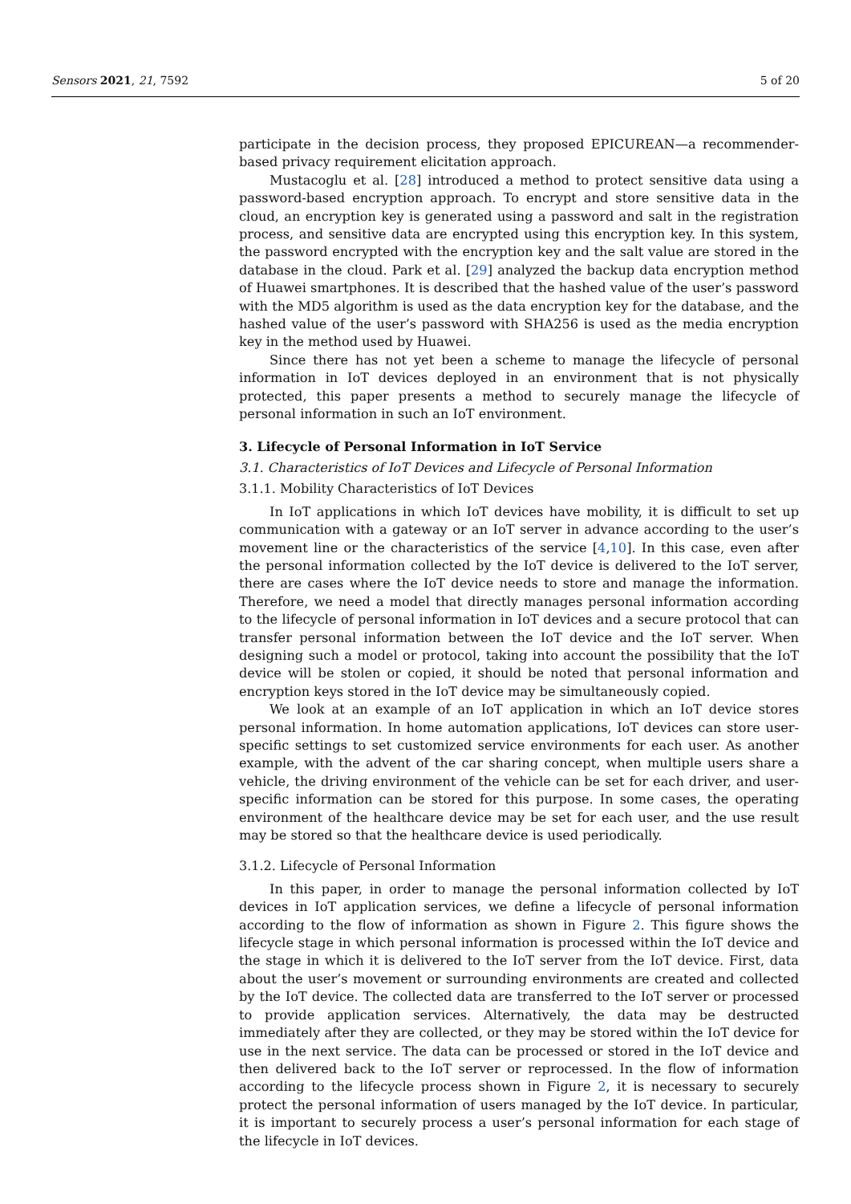Sensors 2021, 21, 7592 5 of 20
participate in the decision process, they proposed EPICUREAN—a recommender-based privacy requirement elicitation approach.
Mustacoglu et al. [28] introduced a method to protect sensitive data using a password-based encryption approach. To encrypt and store sensitive data in the cloud, an encryption key is generated using a password and salt in the registration process, and sensitive data are encrypted using this encryption key. In this system, the password encrypted with the encryption key and the salt value are stored in the database in the cloud. Park et al. [29] analyzed the backup data encryption method of Huawei smartphones. It is described that the hashed value of the user’s password with the MD5 algorithm is used as the data encryption key for the database, and the hashed value of the user’s password with SHA256 is used as the media encryption key in the method used by Huawei.
Since there has not yet been a scheme to manage the lifecycle of personal information in IoT devices deployed in an environment that is not physically protected, this paper presents a method to securely manage the lifecycle of personal information in such an IoT environment.
3. Lifecycle of Personal Information in IoT Service
3.1. Characteristics of IoT Devices and Lifecycle of Personal Information
3.1.1. Mobility Characteristics of IoT Devices
In IoT applications in which IoT devices have mobility, it is difficult to set up communication with a gateway or an IoT server in advance according to the user’s movement line or the characteristics of the service [4,10]. In this case, even after the personal information collected by the IoT device is delivered to the IoT server, there are cases where the IoT device needs to store and manage the information. Therefore, we need a model that directly manages personal information according to the lifecycle of personal information in IoT devices and a secure protocol that can transfer personal information between the IoT device and the IoT server. When designing such a model or protocol, taking into account the possibility that the IoT device will be stolen or copied, it should be noted that personal information and encryption keys stored in the IoT device may be simultaneously copied.
We look at an example of an IoT application in which an IoT device stores personal information. In home automation applications, IoT devices can store user-specific settings to set customized service environments for each user. As another example, with the advent of the car sharing concept, when multiple users share a vehicle, the driving environment of the vehicle can be set for each driver, and user-specific information can be stored for this purpose. In some cases, the operating environment of the healthcare device may be set for each user, and the use result may be stored so that the healthcare device is used periodically.
3.1.2. Lifecycle of Personal Information
In this paper, in order to manage the personal information collected by IoT devices in IoT application services, we define a lifecycle of personal information according to the flow of information as shown in Figure 2. This figure shows the lifecycle stage in which personal information is processed within the IoT device and the stage in which it is delivered to the IoT server from the IoT device. First, data about the user’s movement or surrounding environments are created and collected by the IoT device. The collected data are transferred to the IoT server or processed to provide application services. Alternatively, the data may be destructed immediately after they are collected, or they may be stored within the IoT device for use in the next service. The data can be processed or stored in the IoT device and then delivered back to the IoT server or reprocessed. In the flow of information according to the lifecycle process shown in Figure 2, it is necessary to securely protect the personal information of users managed by the IoT device. In particular, it is important to securely process a user’s personal information for each stage of the lifecycle in IoT devices.